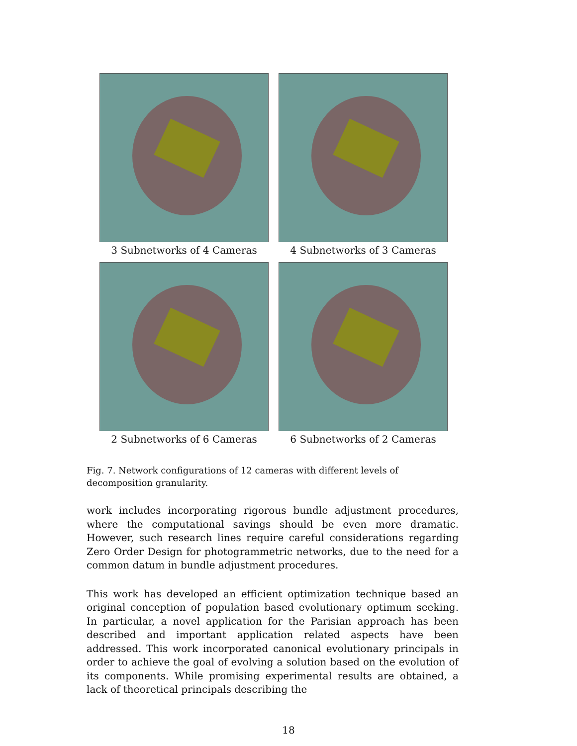3 Subnetworks of 4 Cameras
4 Subnetworks of 3 Cameras
2 Subnetworks of 6 Cameras
6 Subnetworks of 2 Cameras
Fig. 7. Network configurations of 12 cameras with different levels of decomposition granularity.
work includes incorporating rigorous bundle adjustment procedures, where the computational savings should be even more dramatic. However, such research lines require careful considerations regarding Zero Order Design for photogrammetric networks, due to the need for a common datum in bundle adjustment procedures.
This work has developed an efficient optimization technique based an original conception of population based evolutionary optimum seeking. In particular, a novel application for the Parisian approach has been described and important application related aspects have been addressed. This work incorporated canonical evolutionary principals in order to achieve the goal of evolving a solution based on the evolution of its components. While promising experimental results are obtained, a lack of theoretical principals describing the
18